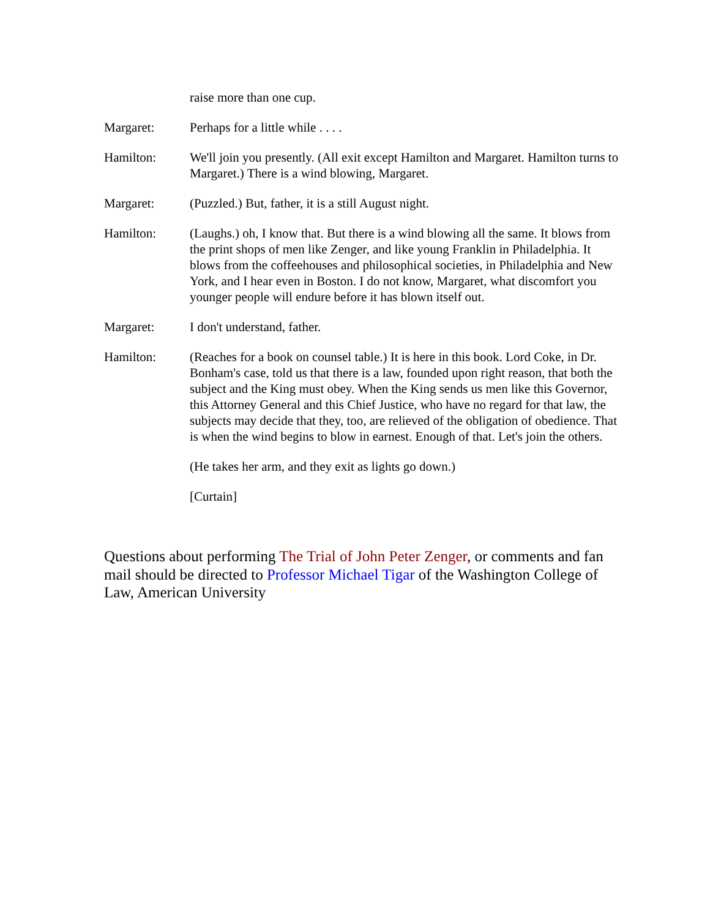raise more than one cup.
Margaret: Perhaps for a little while . . . .
Hamilton: We'll join you presently. (All exit except Hamilton and Margaret. Hamilton turns to Margaret.) There is a wind blowing, Margaret.
Margaret: (Puzzled.) But, father, it is a still August night.
Hamilton: (Laughs.) oh, I know that. But there is a wind blowing all the same. It blows from the print shops of men like Zenger, and like young Franklin in Philadelphia. It blows from the coffeehouses and philosophical societies, in Philadelphia and New York, and I hear even in Boston. I do not know, Margaret, what discomfort you younger people will endure before it has blown itself out.
Margaret: I don't understand, father.
Hamilton: (Reaches for a book on counsel table.) It is here in this book. Lord Coke, in Dr. Bonham's case, told us that there is a law, founded upon right reason, that both the subject and the King must obey. When the King sends us men like this Governor, this Attorney General and this Chief Justice, who have no regard for that law, the subjects may decide that they, too, are relieved of the obligation of obedience. That is when the wind begins to blow in earnest. Enough of that. Let's join the others.
(He takes her arm, and they exit as lights go down.)
[Curtain]
Questions about performing The Trial of John Peter Zenger, or comments and fan mail should be directed to Professor Michael Tigar of the Washington College of Law, American University